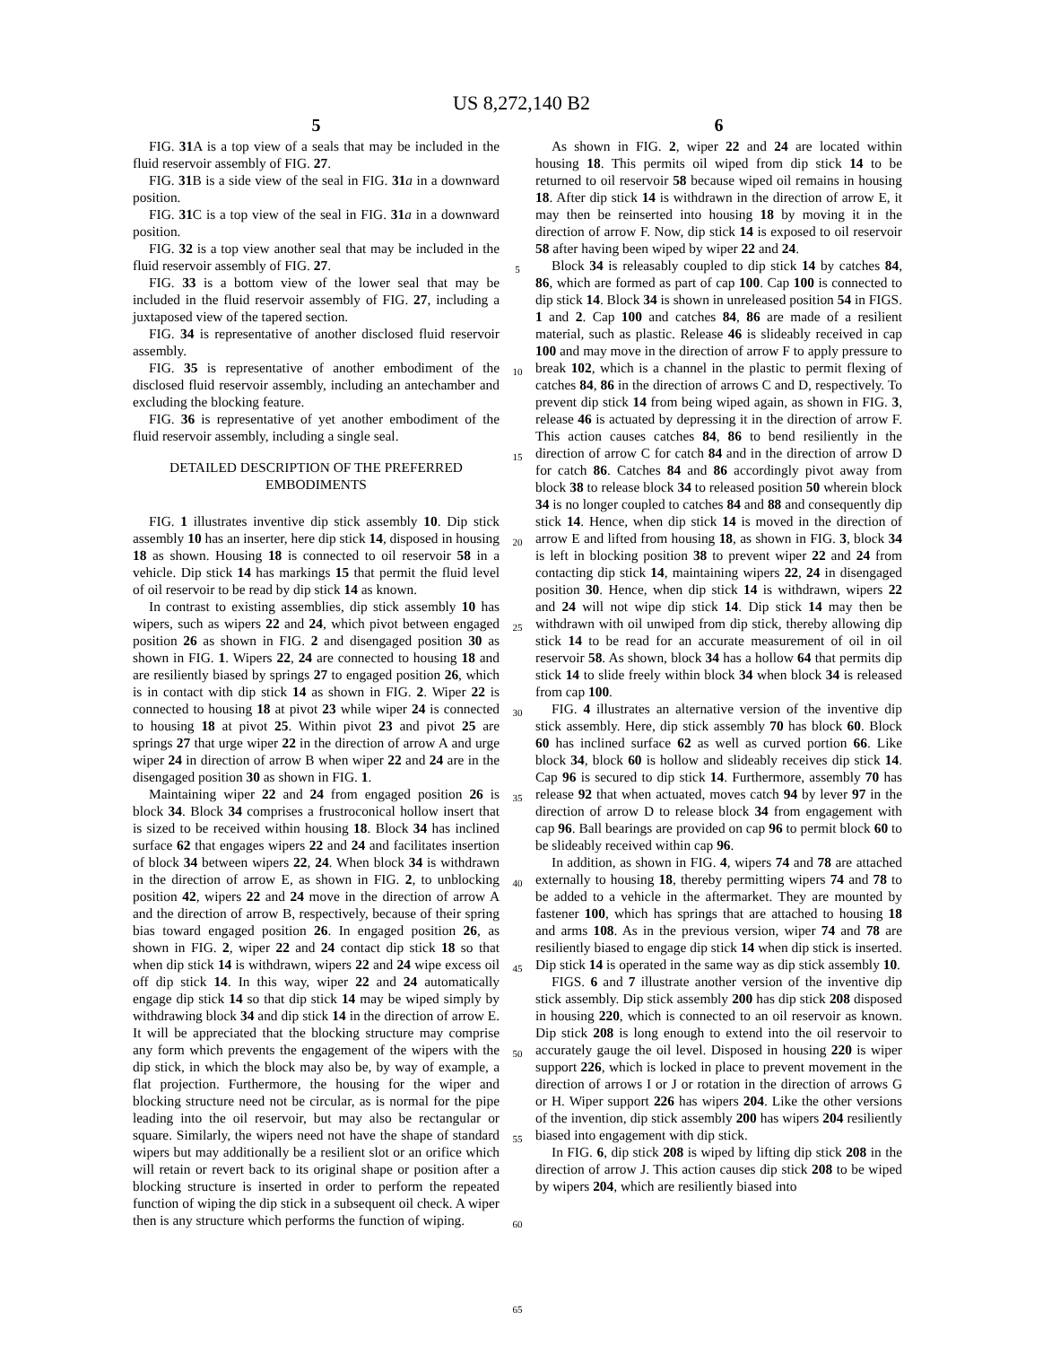US 8,272,140 B2
5
FIG. 31 A is a top view of a seals that may be included in the fluid reservoir assembly of FIG. 27.
FIG. 31 B is a side view of the seal in FIG. 31 a in a downward position.
FIG. 31 C is a top view of the seal in FIG. 31 a in a downward position.
FIG. 32 is a top view another seal that may be included in the fluid reservoir assembly of FIG. 27.
FIG. 33 is a bottom view of the lower seal that may be included in the fluid reservoir assembly of FIG. 27, including a juxtaposed view of the tapered section.
FIG. 34 is representative of another disclosed fluid reservoir assembly.
FIG. 35 is representative of another embodiment of the disclosed fluid reservoir assembly, including an antechamber and excluding the blocking feature.
FIG. 36 is representative of yet another embodiment of the fluid reservoir assembly, including a single seal.
DETAILED DESCRIPTION OF THE PREFERRED EMBODIMENTS
FIG. 1 illustrates inventive dip stick assembly 10. Dip stick assembly 10 has an inserter, here dip stick 14, disposed in housing 18 as shown. Housing 18 is connected to oil reservoir 58 in a vehicle. Dip stick 14 has markings 15 that permit the fluid level of oil reservoir to be read by dip stick 14 as known.
In contrast to existing assemblies, dip stick assembly 10 has wipers, such as wipers 22 and 24, which pivot between engaged position 26 as shown in FIG. 2 and disengaged position 30 as shown in FIG. 1. Wipers 22, 24 are connected to housing 18 and are resiliently biased by springs 27 to engaged position 26, which is in contact with dip stick 14 as shown in FIG. 2. Wiper 22 is connected to housing 18 at pivot 23 while wiper 24 is connected to housing 18 at pivot 25. Within pivot 23 and pivot 25 are springs 27 that urge wiper 22 in the direction of arrow A and urge wiper 24 in direction of arrow B when wiper 22 and 24 are in the disengaged position 30 as shown in FIG. 1.
Maintaining wiper 22 and 24 from engaged position 26 is block 34. Block 34 comprises a frustroconical hollow insert that is sized to be received within housing 18. Block 34 has inclined surface 62 that engages wipers 22 and 24 and facilitates insertion of block 34 between wipers 22, 24. When block 34 is withdrawn in the direction of arrow E, as shown in FIG. 2, to unblocking position 42, wipers 22 and 24 move in the direction of arrow A and the direction of arrow B, respectively, because of their spring bias toward engaged position 26. In engaged position 26, as shown in FIG. 2, wiper 22 and 24 contact dip stick 18 so that when dip stick 14 is withdrawn, wipers 22 and 24 wipe excess oil off dip stick 14. In this way, wiper 22 and 24 automatically engage dip stick 14 so that dip stick 14 may be wiped simply by withdrawing block 34 and dip stick 14 in the direction of arrow E. It will be appreciated that the blocking structure may comprise any form which prevents the engagement of the wipers with the dip stick, in which the block may also be, by way of example, a flat projection. Furthermore, the housing for the wiper and blocking structure need not be circular, as is normal for the pipe leading into the oil reservoir, but may also be rectangular or square. Similarly, the wipers need not have the shape of standard wipers but may additionally be a resilient slot or an orifice which will retain or revert back to its original shape or position after a blocking structure is inserted in order to perform the repeated function of wiping the dip stick in a subsequent oil check. A wiper then is any structure which performs the function of wiping.
5
10
15
20
25
30
35
40
45
50
55
60
65
6
As shown in FIG. 2, wiper 22 and 24 are located within housing 18. This permits oil wiped from dip stick 14 to be returned to oil reservoir 58 because wiped oil remains in housing 18. After dip stick 14 is withdrawn in the direction of arrow E, it may then be reinserted into housing 18 by moving it in the direction of arrow F. Now, dip stick 14 is exposed to oil reservoir 58 after having been wiped by wiper 22 and 24.
Block 34 is releasably coupled to dip stick 14 by catches 84, 86, which are formed as part of cap 100. Cap 100 is connected to dip stick 14. Block 34 is shown in unreleased position 54 in FIGS. 1 and 2. Cap 100 and catches 84, 86 are made of a resilient material, such as plastic. Release 46 is slideably received in cap 100 and may move in the direction of arrow F to apply pressure to break 102, which is a channel in the plastic to permit flexing of catches 84, 86 in the direction of arrows C and D, respectively. To prevent dip stick 14 from being wiped again, as shown in FIG. 3, release 46 is actuated by depressing it in the direction of arrow F. This action causes catches 84, 86 to bend resiliently in the direction of arrow C for catch 84 and in the direction of arrow D for catch 86. Catches 84 and 86 accordingly pivot away from block 38 to release block 34 to released position 50 wherein block 34 is no longer coupled to catches 84 and 88 and consequently dip stick 14. Hence, when dip stick 14 is moved in the direction of arrow E and lifted from housing 18, as shown in FIG. 3, block 34 is left in blocking position 38 to prevent wiper 22 and 24 from contacting dip stick 14, maintaining wipers 22, 24 in disengaged position 30. Hence, when dip stick 14 is withdrawn, wipers 22 and 24 will not wipe dip stick 14. Dip stick 14 may then be withdrawn with oil unwiped from dip stick, thereby allowing dip stick 14 to be read for an accurate measurement of oil in oil reservoir 58. As shown, block 34 has a hollow 64 that permits dip stick 14 to slide freely within block 34 when block 34 is released from cap 100.
FIG. 4 illustrates an alternative version of the inventive dip stick assembly. Here, dip stick assembly 70 has block 60. Block 60 has inclined surface 62 as well as curved portion 66. Like block 34, block 60 is hollow and slideably receives dip stick 14. Cap 96 is secured to dip stick 14. Furthermore, assembly 70 has release 92 that when actuated, moves catch 94 by lever 97 in the direction of arrow D to release block 34 from engagement with cap 96. Ball bearings are provided on cap 96 to permit block 60 to be slideably received within cap 96.
In addition, as shown in FIG. 4, wipers 74 and 78 are attached externally to housing 18, thereby permitting wipers 74 and 78 to be added to a vehicle in the aftermarket. They are mounted by fastener 100, which has springs that are attached to housing 18 and arms 108. As in the previous version, wiper 74 and 78 are resiliently biased to engage dip stick 14 when dip stick is inserted. Dip stick 14 is operated in the same way as dip stick assembly 10.
FIGS. 6 and 7 illustrate another version of the inventive dip stick assembly. Dip stick assembly 200 has dip stick 208 disposed in housing 220, which is connected to an oil reservoir as known. Dip stick 208 is long enough to extend into the oil reservoir to accurately gauge the oil level. Disposed in housing 220 is wiper support 226, which is locked in place to prevent movement in the direction of arrows I or J or rotation in the direction of arrows G or H. Wiper support 226 has wipers 204. Like the other versions of the invention, dip stick assembly 200 has wipers 204 resiliently biased into engagement with dip stick.
In FIG. 6, dip stick 208 is wiped by lifting dip stick 208 in the direction of arrow J. This action causes dip stick 208 to be wiped by wipers 204, which are resiliently biased into